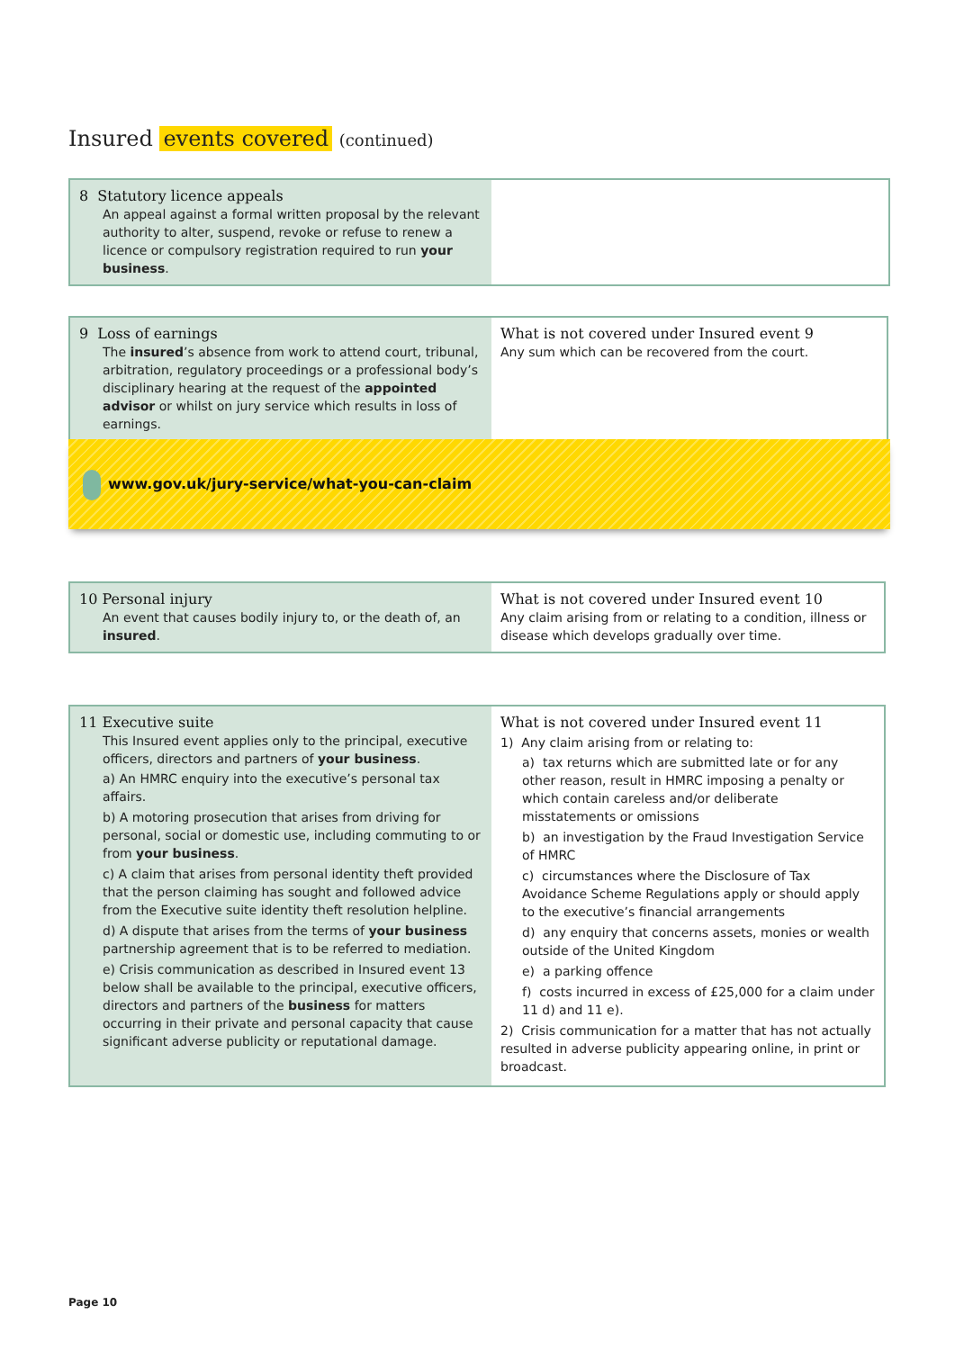Insured events covered (continued)
| 8 Statutory licence appeals An appeal against a formal written proposal by the relevant authority to alter, suspend, revoke or refuse to renew a licence or compulsory registration required to run your business . | |
| 9 Loss of earnings The insured ’s absence from work to attend court, tribunal, arbitration, regulatory proceedings or a professional body’s disciplinary hearing at the request of the appointed advisor or whilst on jury service which results in loss of earnings. | What is not covered under Insured event 9 Any sum which can be recovered from the court. |
www.gov.uk/jury-service/what-you-can-claim
| 10 Personal injury An event that causes bodily injury to, or the death of, an insured . | What is not covered under Insured event 10 Any claim arising from or relating to a condition, illness or disease which develops gradually over time. |
| 11 Executive suite This Insured event applies only to the principal, executive officers, directors and partners of your business . a) An HMRC enquiry into the executive’s personal tax affairs. b) A motoring prosecution that arises from driving for personal, social or domestic use, including commuting to or from your business . c) A claim that arises from personal identity theft provided that the person claiming has sought and followed advice from the Executive suite identity theft resolution helpline. d) A dispute that arises from the terms of your business partnership agreement that is to be referred to mediation. e) Crisis communication as described in Insured event 13 below shall be available to the principal, executive officers, directors and partners of the business for matters occurring in their private and personal capacity that cause significant adverse publicity or reputational damage. | What is not covered under Insured event 11 1) Any claim arising from or relating to: a) tax returns which are submitted late or for any other reason, result in HMRC imposing a penalty or which contain careless and/or deliberate misstatements or omissions b) an investigation by the Fraud Investigation Service of HMRC c) circumstances where the Disclosure of Tax Avoidance Scheme Regulations apply or should apply to the executive’s financial arrangements d) any enquiry that concerns assets, monies or wealth outside of the United Kingdom e) a parking offence f) costs incurred in excess of £25,000 for a claim under 11 d) and 11 e). 2) Crisis communication for a matter that has not actually resulted in adverse publicity appearing online, in print or broadcast. |
Page 10